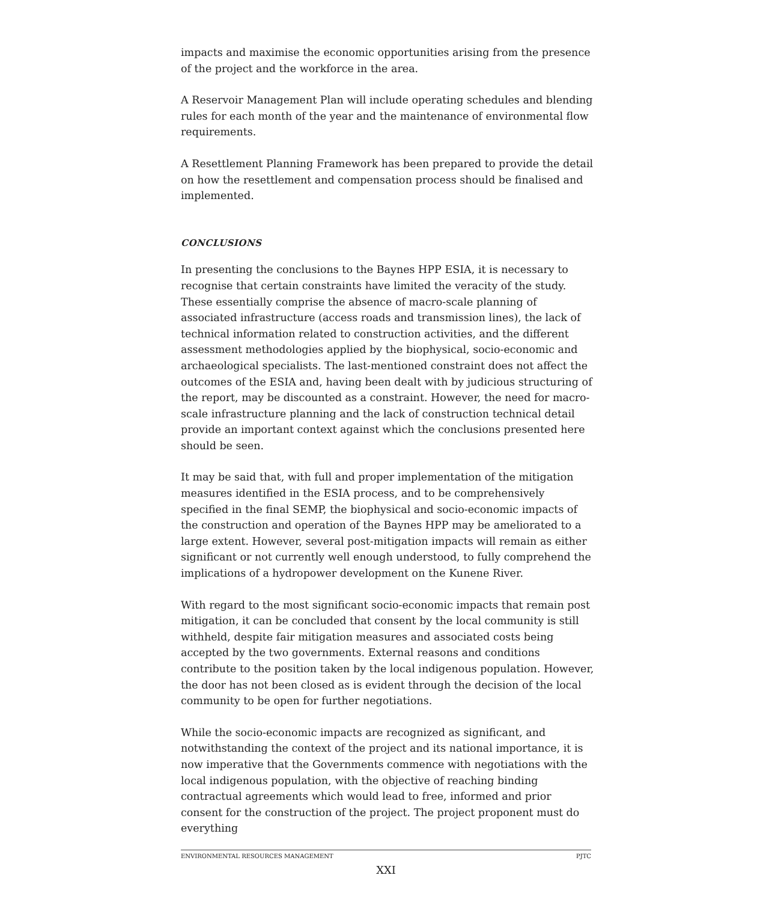impacts and maximise the economic opportunities arising from the presence of the project and the workforce in the area.
A Reservoir Management Plan will include operating schedules and blending rules for each month of the year and the maintenance of environmental flow requirements.
A Resettlement Planning Framework has been prepared to provide the detail on how the resettlement and compensation process should be finalised and implemented.
CONCLUSIONS
In presenting the conclusions to the Baynes HPP ESIA, it is necessary to recognise that certain constraints have limited the veracity of the study. These essentially comprise the absence of macro-scale planning of associated infrastructure (access roads and transmission lines), the lack of technical information related to construction activities, and the different assessment methodologies applied by the biophysical, socio-economic and archaeological specialists. The last-mentioned constraint does not affect the outcomes of the ESIA and, having been dealt with by judicious structuring of the report, may be discounted as a constraint. However, the need for macro-scale infrastructure planning and the lack of construction technical detail provide an important context against which the conclusions presented here should be seen.
It may be said that, with full and proper implementation of the mitigation measures identified in the ESIA process, and to be comprehensively specified in the final SEMP, the biophysical and socio-economic impacts of the construction and operation of the Baynes HPP may be ameliorated to a large extent. However, several post-mitigation impacts will remain as either significant or not currently well enough understood, to fully comprehend the implications of a hydropower development on the Kunene River.
With regard to the most significant socio-economic impacts that remain post mitigation, it can be concluded that consent by the local community is still withheld, despite fair mitigation measures and associated costs being accepted by the two governments. External reasons and conditions contribute to the position taken by the local indigenous population. However, the door has not been closed as is evident through the decision of the local community to be open for further negotiations.
While the socio-economic impacts are recognized as significant, and notwithstanding the context of the project and its national importance, it is now imperative that the Governments commence with negotiations with the local indigenous population, with the objective of reaching binding contractual agreements which would lead to free, informed and prior consent for the construction of the project. The project proponent must do everything
ENVIRONMENTAL RESOURCES MANAGEMENT PJTC
XXI